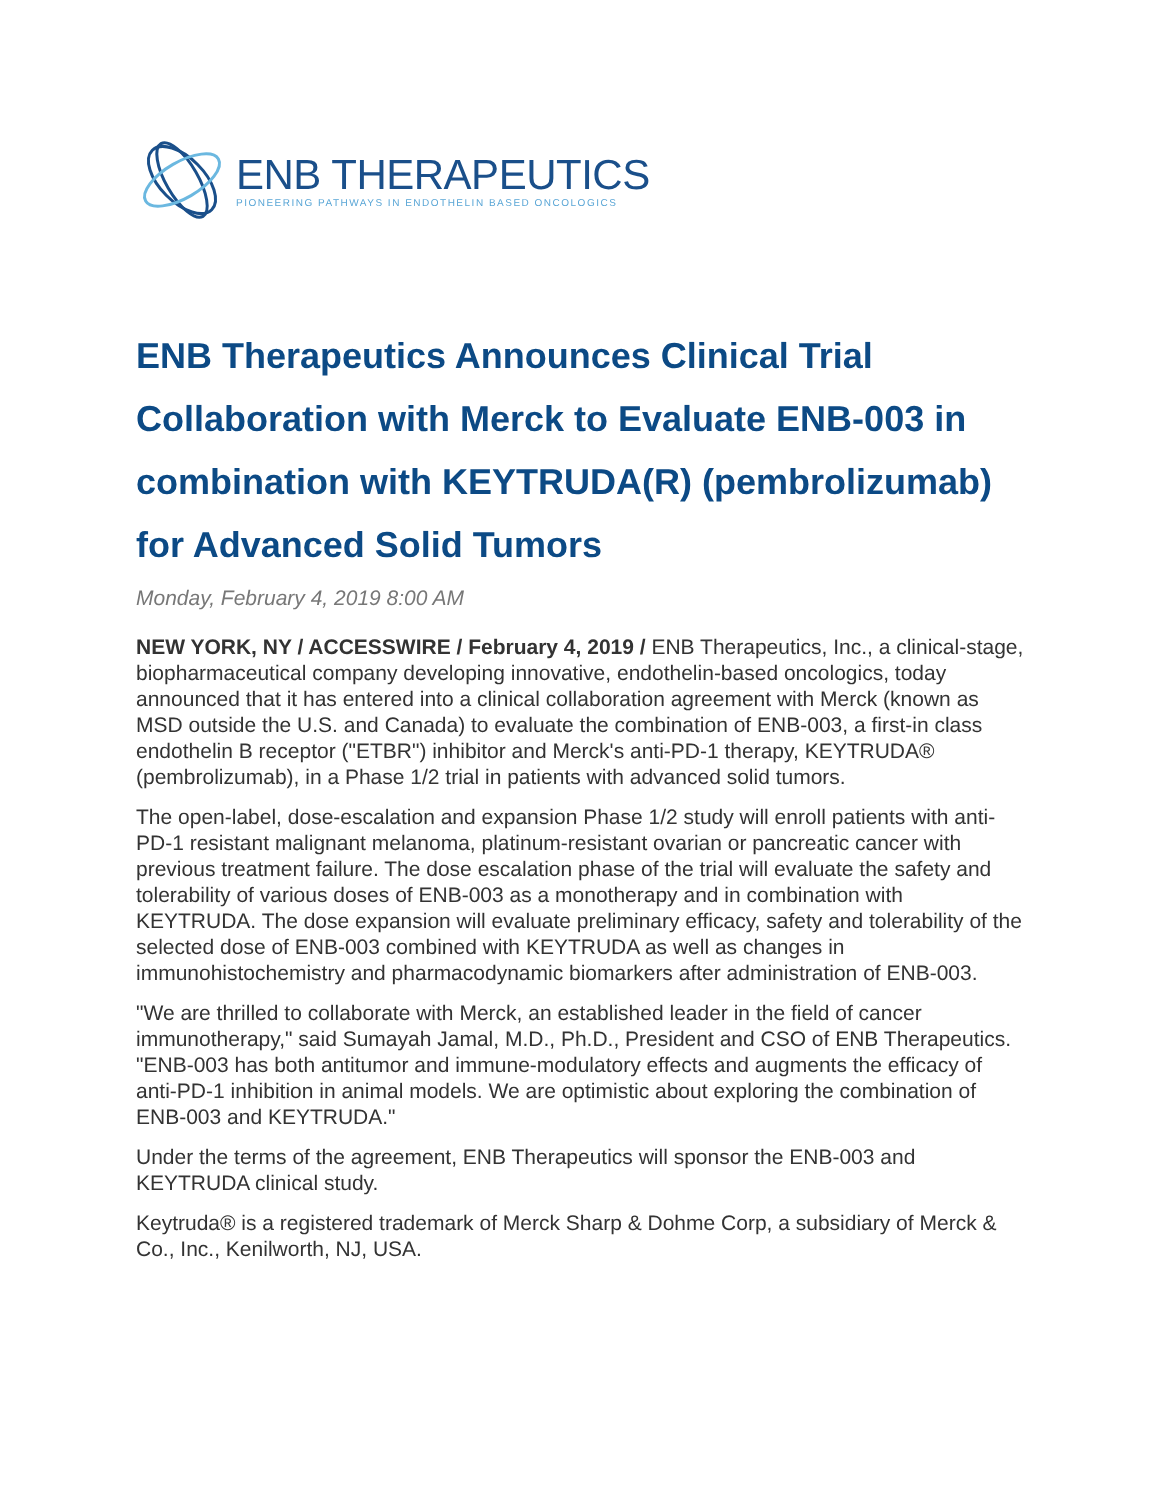ENB THERAPEUTICS
PIONEERING PATHWAYS IN ENDOTHELIN BASED ONCOLOGICS
ENB Therapeutics Announces Clinical Trial Collaboration with Merck to Evaluate ENB-003 in combination with KEYTRUDA(R) (pembrolizumab) for Advanced Solid Tumors
Monday, February 4, 2019 8:00 AM
NEW YORK, NY / ACCESSWIRE / February 4, 2019 / ENB Therapeutics, Inc., a clinical-stage, biopharmaceutical company developing innovative, endothelin-based oncologics, today announced that it has entered into a clinical collaboration agreement with Merck (known as MSD outside the U.S. and Canada) to evaluate the combination of ENB-003, a first-in class endothelin B receptor ("ETBR") inhibitor and Merck's anti-PD-1 therapy, KEYTRUDA® (pembrolizumab), in a Phase 1/2 trial in patients with advanced solid tumors.
The open-label, dose-escalation and expansion Phase 1/2 study will enroll patients with anti-PD-1 resistant malignant melanoma, platinum-resistant ovarian or pancreatic cancer with previous treatment failure. The dose escalation phase of the trial will evaluate the safety and tolerability of various doses of ENB-003 as a monotherapy and in combination with KEYTRUDA. The dose expansion will evaluate preliminary efficacy, safety and tolerability of the selected dose of ENB-003 combined with KEYTRUDA as well as changes in immunohistochemistry and pharmacodynamic biomarkers after administration of ENB-003.
"We are thrilled to collaborate with Merck, an established leader in the field of cancer immunotherapy," said Sumayah Jamal, M.D., Ph.D., President and CSO of ENB Therapeutics. "ENB-003 has both antitumor and immune-modulatory effects and augments the efficacy of anti-PD-1 inhibition in animal models. We are optimistic about exploring the combination of ENB-003 and KEYTRUDA."
Under the terms of the agreement, ENB Therapeutics will sponsor the ENB-003 and KEYTRUDA clinical study.
Keytruda® is a registered trademark of Merck Sharp & Dohme Corp, a subsidiary of Merck & Co., Inc., Kenilworth, NJ, USA.